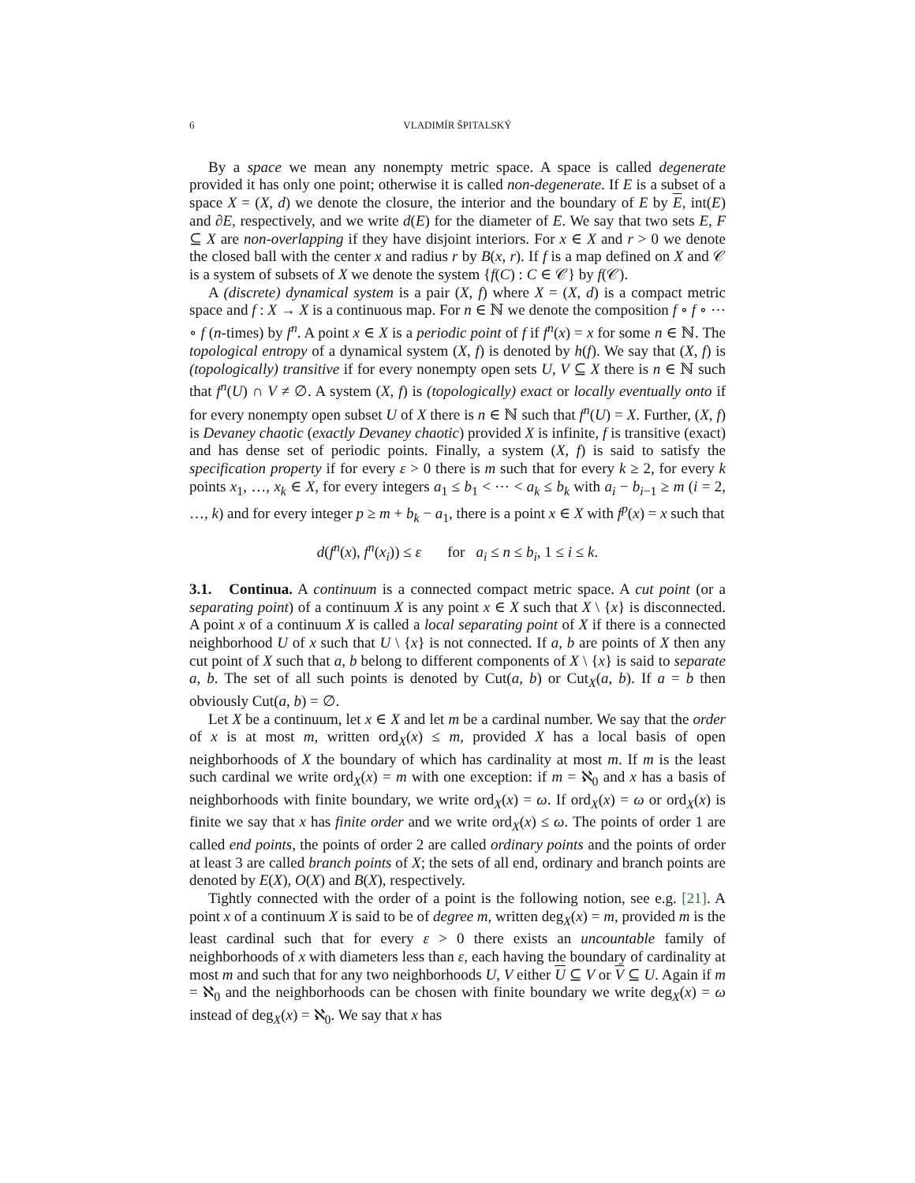6 VLADIMÍR ŠPITALSKÝ
By a space we mean any nonempty metric space. A space is called degenerate provided it has only one point; otherwise it is called non-degenerate. If E is a subset of a space X = (X, d) we denote the closure, the interior and the boundary of E by E, int(E) and ∂E, respectively, and we write d(E) for the diameter of E. We say that two sets E, F ⊆ X are non-overlapping if they have disjoint interiors. For x ∈ X and r > 0 we denote the closed ball with the center x and radius r by B(x, r). If f is a map defined on X and 𝒞 is a system of subsets of X we denote the system {f(C) : C ∈ 𝒞} by f(𝒞).
A (discrete) dynamical system is a pair (X, f) where X = (X, d) is a compact metric space and f : X → X is a continuous map. For n ∈ ℕ we denote the composition f ∘ f ∘ ⋯ ∘ f (n-times) by f<sup>n</sup>. A point x ∈ X is a periodic point of f if f<sup>n</sup>(x) = x for some n ∈ ℕ. The topological entropy of a dynamical system (X, f) is denoted by h(f). We say that (X, f) is (topologically) transitive if for every nonempty open sets U, V ⊆ X there is n ∈ ℕ such that f<sup>n</sup>(U) ∩ V ≠ ∅. A system (X, f) is (topologically) exact or locally eventually onto if for every nonempty open subset U of X there is n ∈ ℕ such that f<sup>n</sup>(U) = X. Further, (X, f) is Devaney chaotic (exactly Devaney chaotic) provided X is infinite, f is transitive (exact) and has dense set of periodic points. Finally, a system (X, f) is said to satisfy the specification property if for every ε > 0 there is m such that for every k ≥ 2, for every k points x<sub>1</sub>, …, x<sub>k</sub> ∈ X, for every integers a<sub>1</sub> ≤ b<sub>1</sub> < ⋯ < a<sub>k</sub> ≤ b<sub>k</sub> with a<sub>i</sub> − b<sub>i−1</sub> ≥ m (i = 2, …, k) and for every integer p ≥ m + b<sub>k</sub> − a<sub>1</sub>, there is a point x ∈ X with f<sup>p</sup>(x) = x such that
d(f<sup>n</sup>(x), f<sup>n</sup>(x<sub>i</sub>)) ≤ ε for a<sub>i</sub> ≤ n ≤ b<sub>i</sub>, 1 ≤ i ≤ k.
3.1. Continua. A continuum is a connected compact metric space. A cut point (or a separating point) of a continuum X is any point x ∈ X such that X \ {x} is disconnected. A point x of a continuum X is called a local separating point of X if there is a connected neighborhood U of x such that U \ {x} is not connected. If a, b are points of X then any cut point of X such that a, b belong to different components of X \ {x} is said to separate a, b. The set of all such points is denoted by Cut(a, b) or Cut<sub>X</sub>(a, b). If a = b then obviously Cut(a, b) = ∅.
Let X be a continuum, let x ∈ X and let m be a cardinal number. We say that the order of x is at most m, written ord<sub>X</sub>(x) ≤ m, provided X has a local basis of open neighborhoods of X the boundary of which has cardinality at most m. If m is the least such cardinal we write ord<sub>X</sub>(x) = m with one exception: if m = ℵ<sub>0</sub> and x has a basis of neighborhoods with finite boundary, we write ord<sub>X</sub>(x) = ω. If ord<sub>X</sub>(x) = ω or ord<sub>X</sub>(x) is finite we say that x has finite order and we write ord<sub>X</sub>(x) ≤ ω. The points of order 1 are called end points, the points of order 2 are called ordinary points and the points of order at least 3 are called branch points of X; the sets of all end, ordinary and branch points are denoted by E(X), O(X) and B(X), respectively.
Tightly connected with the order of a point is the following notion, see e.g. [21]. A point x of a continuum X is said to be of degree m, written deg<sub>X</sub>(x) = m, provided m is the least cardinal such that for every ε > 0 there exists an uncountable family of neighborhoods of x with diameters less than ε, each having the boundary of cardinality at most m and such that for any two neighborhoods U, V either U ⊆ V or V ⊆ U. Again if m = ℵ<sub>0</sub> and the neighborhoods can be chosen with finite boundary we write deg<sub>X</sub>(x) = ω instead of deg<sub>X</sub>(x) = ℵ<sub>0</sub>. We say that x has